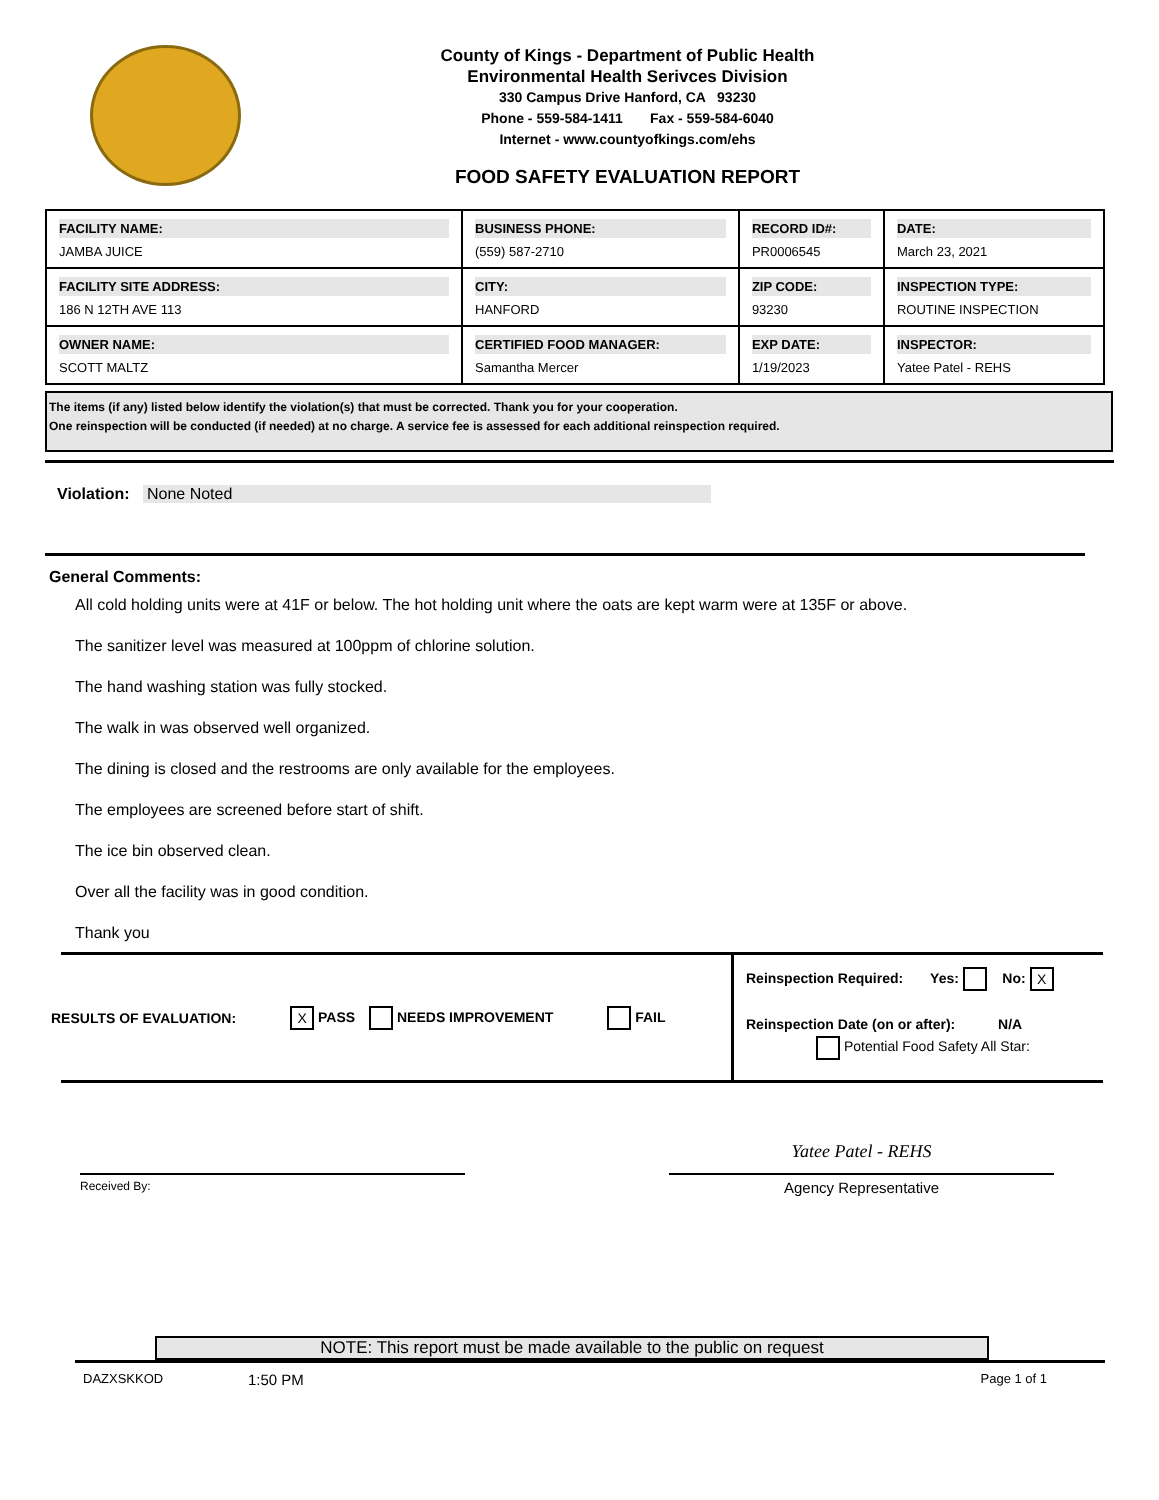County of Kings - Department of Public Health
Environmental Health Serivces Division
330 Campus Drive Hanford, CA 93230
Phone - 559-584-1411 Fax - 559-584-6040
Internet - www.countyofkings.com/ehs
FOOD SAFETY EVALUATION REPORT
| FACILITY NAME: JAMBA JUICE | BUSINESS PHONE: (559) 587-2710 | RECORD ID#: PR0006545 | DATE: March 23, 2021 |
| FACILITY SITE ADDRESS: 186 N 12TH AVE 113 | CITY: HANFORD | ZIP CODE: 93230 | INSPECTION TYPE: ROUTINE INSPECTION |
| OWNER NAME: SCOTT MALTZ | CERTIFIED FOOD MANAGER: Samantha Mercer | EXP DATE: 1/19/2023 | INSPECTOR: Yatee Patel - REHS |
The items (if any) listed below identify the violation(s) that must be corrected. Thank you for your cooperation.
One reinspection will be conducted (if needed) at no charge. A service fee is assessed for each additional reinspection required.
Violation: None Noted
General Comments:
All cold holding units were at 41F or below. The hot holding unit where the oats are kept warm were at 135F or above.
The sanitizer level was measured at 100ppm of chlorine solution.
The hand washing station was fully stocked.
The walk in was observed well organized.
The dining is closed and the restrooms are only available for the employees.
The employees are screened before start of shift.
The ice bin observed clean.
Over all the facility was in good condition.
Thank you
RESULTS OF EVALUATION: X PASS NEEDS IMPROVEMENT FAIL
Reinspection Required: Yes: No: X
Reinspection Date (on or after): N/A
Potential Food Safety All Star:
Received By:
Yatee Patel - REHS
Agency Representative
NOTE: This report must be made available to the public on request
DAZXSKKOD 1:50 PM Page 1 of 1